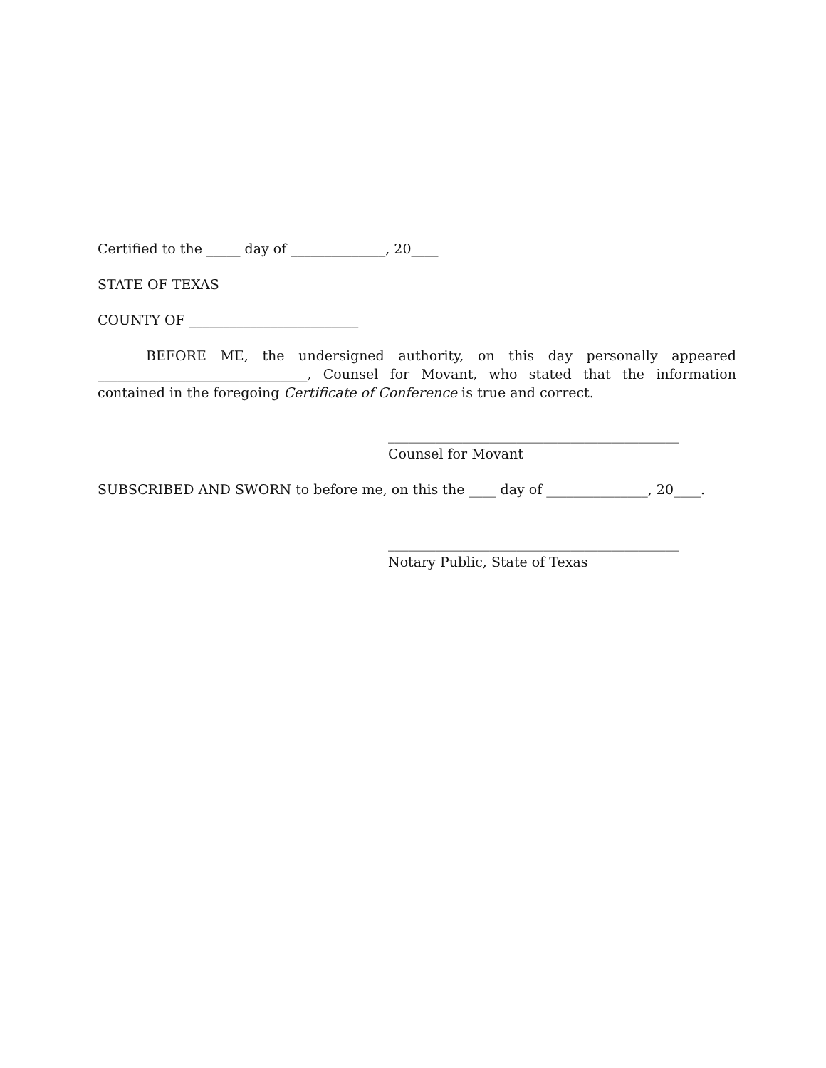Certified to the _____ day of ______________, 20____
STATE OF TEXAS
COUNTY OF _________________________
BEFORE ME, the undersigned authority, on this day personally appeared _______________________________, Counsel for Movant, who stated that the information contained in the foregoing Certificate of Conference is true and correct.
___________________________________________
Counsel for Movant
SUBSCRIBED AND SWORN to before me, on this the ____ day of _______________, 20____.
___________________________________________
Notary Public, State of Texas